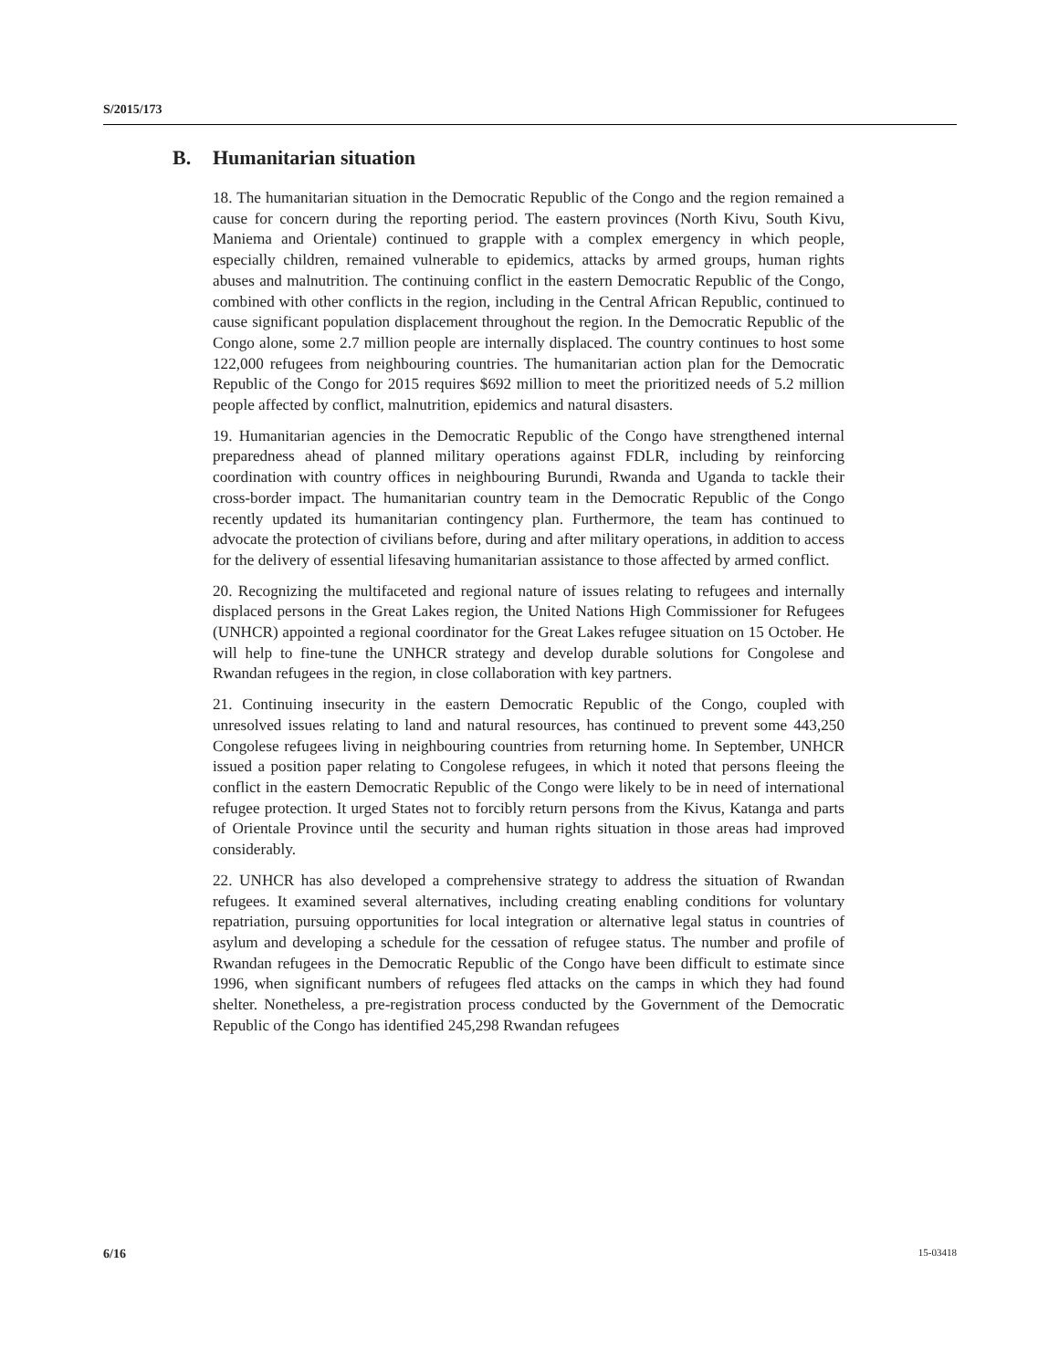S/2015/173
B. Humanitarian situation
18. The humanitarian situation in the Democratic Republic of the Congo and the region remained a cause for concern during the reporting period. The eastern provinces (North Kivu, South Kivu, Maniema and Orientale) continued to grapple with a complex emergency in which people, especially children, remained vulnerable to epidemics, attacks by armed groups, human rights abuses and malnutrition. The continuing conflict in the eastern Democratic Republic of the Congo, combined with other conflicts in the region, including in the Central African Republic, continued to cause significant population displacement throughout the region. In the Democratic Republic of the Congo alone, some 2.7 million people are internally displaced. The country continues to host some 122,000 refugees from neighbouring countries. The humanitarian action plan for the Democratic Republic of the Congo for 2015 requires $692 million to meet the prioritized needs of 5.2 million people affected by conflict, malnutrition, epidemics and natural disasters.
19. Humanitarian agencies in the Democratic Republic of the Congo have strengthened internal preparedness ahead of planned military operations against FDLR, including by reinforcing coordination with country offices in neighbouring Burundi, Rwanda and Uganda to tackle their cross-border impact. The humanitarian country team in the Democratic Republic of the Congo recently updated its humanitarian contingency plan. Furthermore, the team has continued to advocate the protection of civilians before, during and after military operations, in addition to access for the delivery of essential lifesaving humanitarian assistance to those affected by armed conflict.
20. Recognizing the multifaceted and regional nature of issues relating to refugees and internally displaced persons in the Great Lakes region, the United Nations High Commissioner for Refugees (UNHCR) appointed a regional coordinator for the Great Lakes refugee situation on 15 October. He will help to fine-tune the UNHCR strategy and develop durable solutions for Congolese and Rwandan refugees in the region, in close collaboration with key partners.
21. Continuing insecurity in the eastern Democratic Republic of the Congo, coupled with unresolved issues relating to land and natural resources, has continued to prevent some 443,250 Congolese refugees living in neighbouring countries from returning home. In September, UNHCR issued a position paper relating to Congolese refugees, in which it noted that persons fleeing the conflict in the eastern Democratic Republic of the Congo were likely to be in need of international refugee protection. It urged States not to forcibly return persons from the Kivus, Katanga and parts of Orientale Province until the security and human rights situation in those areas had improved considerably.
22. UNHCR has also developed a comprehensive strategy to address the situation of Rwandan refugees. It examined several alternatives, including creating enabling conditions for voluntary repatriation, pursuing opportunities for local integration or alternative legal status in countries of asylum and developing a schedule for the cessation of refugee status. The number and profile of Rwandan refugees in the Democratic Republic of the Congo have been difficult to estimate since 1996, when significant numbers of refugees fled attacks on the camps in which they had found shelter. Nonetheless, a pre-registration process conducted by the Government of the Democratic Republic of the Congo has identified 245,298 Rwandan refugees
6/16 15-03418